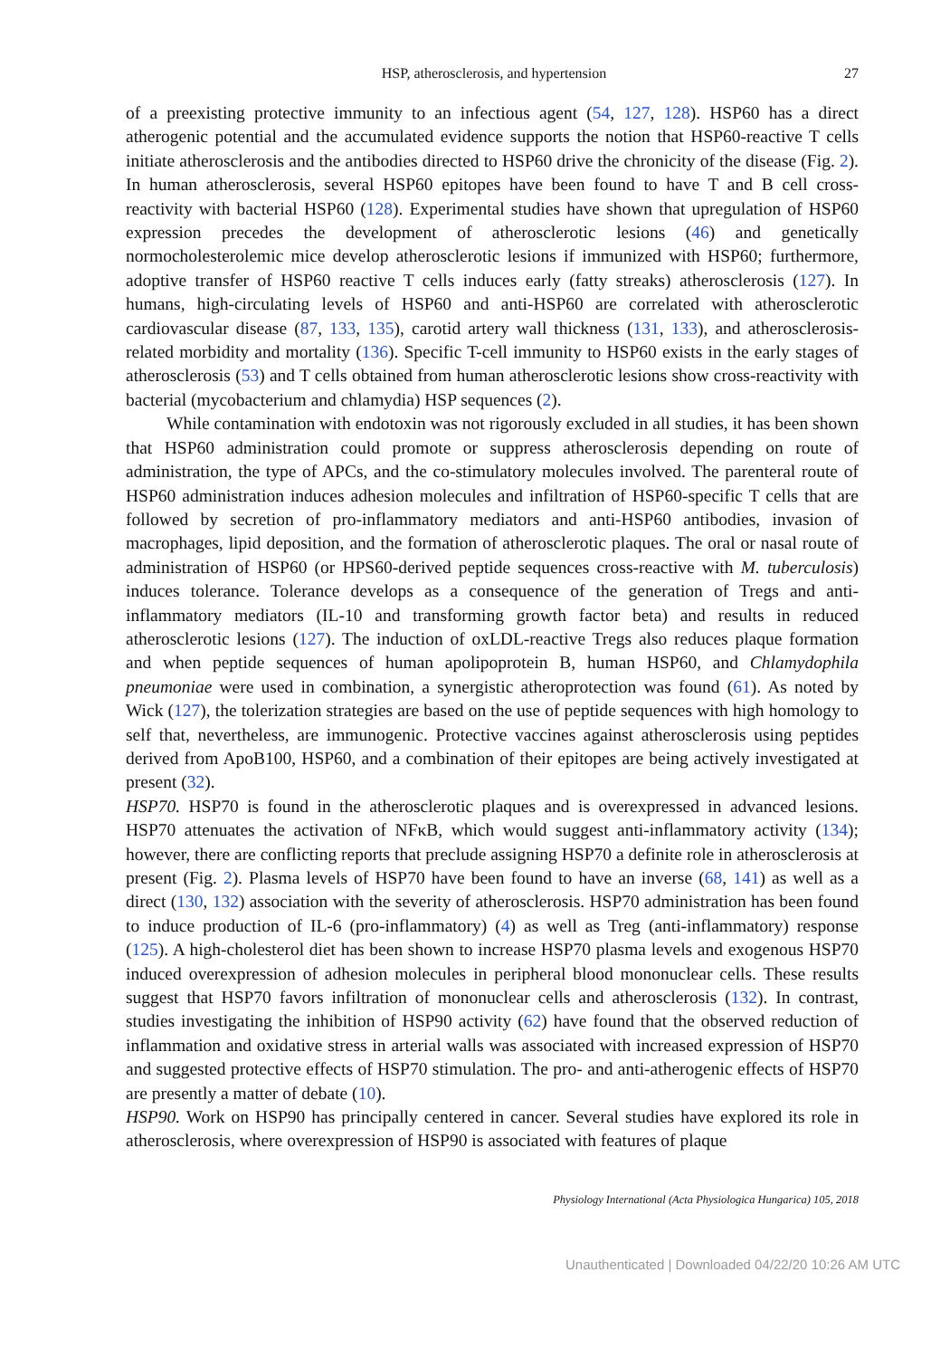HSP, atherosclerosis, and hypertension 27
of a preexisting protective immunity to an infectious agent (54, 127, 128). HSP60 has a direct atherogenic potential and the accumulated evidence supports the notion that HSP60-reactive T cells initiate atherosclerosis and the antibodies directed to HSP60 drive the chronicity of the disease (Fig. 2). In human atherosclerosis, several HSP60 epitopes have been found to have T and B cell cross-reactivity with bacterial HSP60 (128). Experimental studies have shown that upregulation of HSP60 expression precedes the development of atherosclerotic lesions (46) and genetically normocholesterolemic mice develop atherosclerotic lesions if immunized with HSP60; furthermore, adoptive transfer of HSP60 reactive T cells induces early (fatty streaks) atherosclerosis (127). In humans, high-circulating levels of HSP60 and anti-HSP60 are correlated with atherosclerotic cardiovascular disease (87, 133, 135), carotid artery wall thickness (131, 133), and atherosclerosis-related morbidity and mortality (136). Specific T-cell immunity to HSP60 exists in the early stages of atherosclerosis (53) and T cells obtained from human atherosclerotic lesions show cross-reactivity with bacterial (mycobacterium and chlamydia) HSP sequences (2).
While contamination with endotoxin was not rigorously excluded in all studies, it has been shown that HSP60 administration could promote or suppress atherosclerosis depending on route of administration, the type of APCs, and the co-stimulatory molecules involved. The parenteral route of HSP60 administration induces adhesion molecules and infiltration of HSP60-specific T cells that are followed by secretion of pro-inflammatory mediators and anti-HSP60 antibodies, invasion of macrophages, lipid deposition, and the formation of atherosclerotic plaques. The oral or nasal route of administration of HSP60 (or HPS60-derived peptide sequences cross-reactive with M. tuberculosis) induces tolerance. Tolerance develops as a consequence of the generation of Tregs and anti-inflammatory mediators (IL-10 and transforming growth factor beta) and results in reduced atherosclerotic lesions (127). The induction of oxLDL-reactive Tregs also reduces plaque formation and when peptide sequences of human apolipoprotein B, human HSP60, and Chlamydophila pneumoniae were used in combination, a synergistic atheroprotection was found (61). As noted by Wick (127), the tolerization strategies are based on the use of peptide sequences with high homology to self that, nevertheless, are immunogenic. Protective vaccines against atherosclerosis using peptides derived from ApoB100, HSP60, and a combination of their epitopes are being actively investigated at present (32).
HSP70. HSP70 is found in the atherosclerotic plaques and is overexpressed in advanced lesions. HSP70 attenuates the activation of NFκB, which would suggest anti-inflammatory activity (134); however, there are conflicting reports that preclude assigning HSP70 a definite role in atherosclerosis at present (Fig. 2). Plasma levels of HSP70 have been found to have an inverse (68, 141) as well as a direct (130, 132) association with the severity of atherosclerosis. HSP70 administration has been found to induce production of IL-6 (pro-inflammatory) (4) as well as Treg (anti-inflammatory) response (125). A high-cholesterol diet has been shown to increase HSP70 plasma levels and exogenous HSP70 induced overexpression of adhesion molecules in peripheral blood mononuclear cells. These results suggest that HSP70 favors infiltration of mononuclear cells and atherosclerosis (132). In contrast, studies investigating the inhibition of HSP90 activity (62) have found that the observed reduction of inflammation and oxidative stress in arterial walls was associated with increased expression of HSP70 and suggested protective effects of HSP70 stimulation. The pro- and anti-atherogenic effects of HSP70 are presently a matter of debate (10).
HSP90. Work on HSP90 has principally centered in cancer. Several studies have explored its role in atherosclerosis, where overexpression of HSP90 is associated with features of plaque
Physiology International (Acta Physiologica Hungarica) 105, 2018
Unauthenticated | Downloaded 04/22/20 10:26 AM UTC